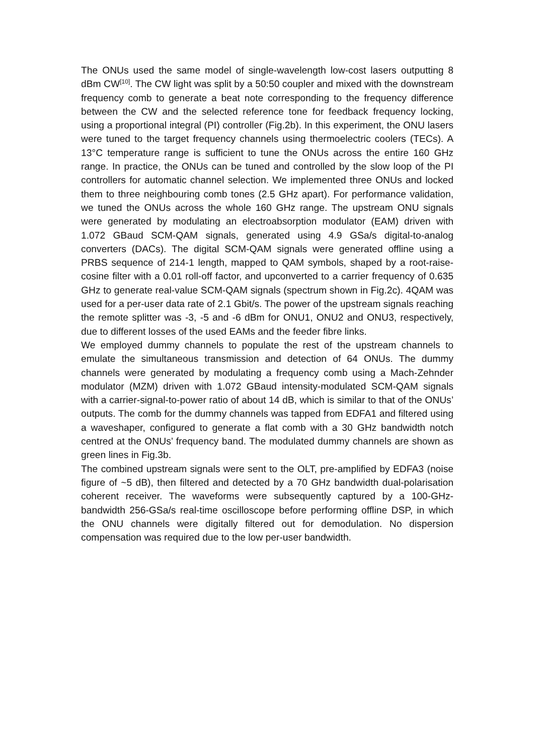The ONUs used the same model of single-wavelength low-cost lasers outputting 8 dBm CW<sup>[10]</sup>. The CW light was split by a 50:50 coupler and mixed with the downstream frequency comb to generate a beat note corresponding to the frequency difference between the CW and the selected reference tone for feedback frequency locking, using a proportional integral (PI) controller (Fig.2b). In this experiment, the ONU lasers were tuned to the target frequency channels using thermoelectric coolers (TECs). A 13°C temperature range is sufficient to tune the ONUs across the entire 160 GHz range. In practice, the ONUs can be tuned and controlled by the slow loop of the PI controllers for automatic channel selection. We implemented three ONUs and locked them to three neighbouring comb tones (2.5 GHz apart). For performance validation, we tuned the ONUs across the whole 160 GHz range. The upstream ONU signals were generated by modulating an electroabsorption modulator (EAM) driven with 1.072 GBaud SCM-QAM signals, generated using 4.9 GSa/s digital-to-analog converters (DACs). The digital SCM-QAM signals were generated offline using a PRBS sequence of 214-1 length, mapped to QAM symbols, shaped by a root-raise-cosine filter with a 0.01 roll-off factor, and upconverted to a carrier frequency of 0.635 GHz to generate real-value SCM-QAM signals (spectrum shown in Fig.2c). 4QAM was used for a per-user data rate of 2.1 Gbit/s. The power of the upstream signals reaching the remote splitter was -3, -5 and -6 dBm for ONU1, ONU2 and ONU3, respectively, due to different losses of the used EAMs and the feeder fibre links.
We employed dummy channels to populate the rest of the upstream channels to emulate the simultaneous transmission and detection of 64 ONUs. The dummy channels were generated by modulating a frequency comb using a Mach-Zehnder modulator (MZM) driven with 1.072 GBaud intensity-modulated SCM-QAM signals with a carrier-signal-to-power ratio of about 14 dB, which is similar to that of the ONUs’ outputs. The comb for the dummy channels was tapped from EDFA1 and filtered using a waveshaper, configured to generate a flat comb with a 30 GHz bandwidth notch centred at the ONUs’ frequency band. The modulated dummy channels are shown as green lines in Fig.3b.
The combined upstream signals were sent to the OLT, pre-amplified by EDFA3 (noise figure of ~5 dB), then filtered and detected by a 70 GHz bandwidth dual-polarisation coherent receiver. The waveforms were subsequently captured by a 100-GHz-bandwidth 256-GSa/s real-time oscilloscope before performing offline DSP, in which the ONU channels were digitally filtered out for demodulation. No dispersion compensation was required due to the low per-user bandwidth.